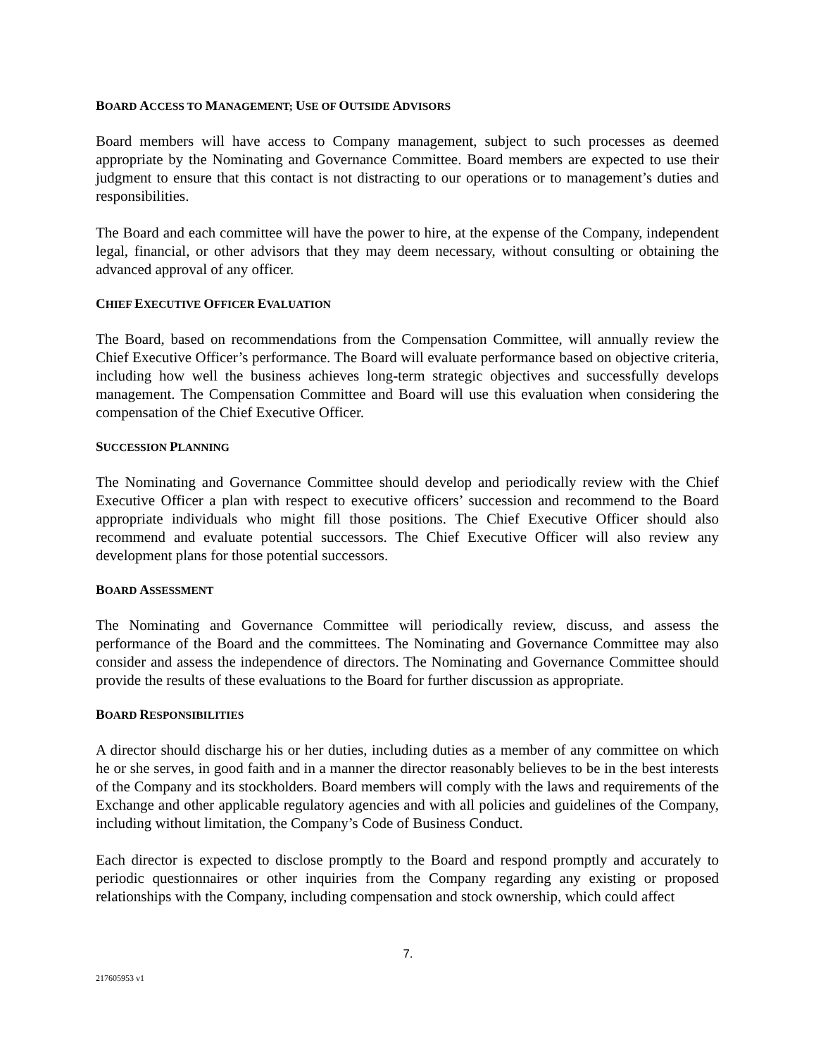BOARD ACCESS TO MANAGEMENT; USE OF OUTSIDE ADVISORS
Board members will have access to Company management, subject to such processes as deemed appropriate by the Nominating and Governance Committee. Board members are expected to use their judgment to ensure that this contact is not distracting to our operations or to management’s duties and responsibilities.
The Board and each committee will have the power to hire, at the expense of the Company, independent legal, financial, or other advisors that they may deem necessary, without consulting or obtaining the advanced approval of any officer.
CHIEF EXECUTIVE OFFICER EVALUATION
The Board, based on recommendations from the Compensation Committee, will annually review the Chief Executive Officer’s performance. The Board will evaluate performance based on objective criteria, including how well the business achieves long-term strategic objectives and successfully develops management. The Compensation Committee and Board will use this evaluation when considering the compensation of the Chief Executive Officer.
SUCCESSION PLANNING
The Nominating and Governance Committee should develop and periodically review with the Chief Executive Officer a plan with respect to executive officers’ succession and recommend to the Board appropriate individuals who might fill those positions. The Chief Executive Officer should also recommend and evaluate potential successors. The Chief Executive Officer will also review any development plans for those potential successors.
BOARD ASSESSMENT
The Nominating and Governance Committee will periodically review, discuss, and assess the performance of the Board and the committees. The Nominating and Governance Committee may also consider and assess the independence of directors. The Nominating and Governance Committee should provide the results of these evaluations to the Board for further discussion as appropriate.
BOARD RESPONSIBILITIES
A director should discharge his or her duties, including duties as a member of any committee on which he or she serves, in good faith and in a manner the director reasonably believes to be in the best interests of the Company and its stockholders. Board members will comply with the laws and requirements of the Exchange and other applicable regulatory agencies and with all policies and guidelines of the Company, including without limitation, the Company’s Code of Business Conduct.
Each director is expected to disclose promptly to the Board and respond promptly and accurately to periodic questionnaires or other inquiries from the Company regarding any existing or proposed relationships with the Company, including compensation and stock ownership, which could affect
7.
217605953 v1